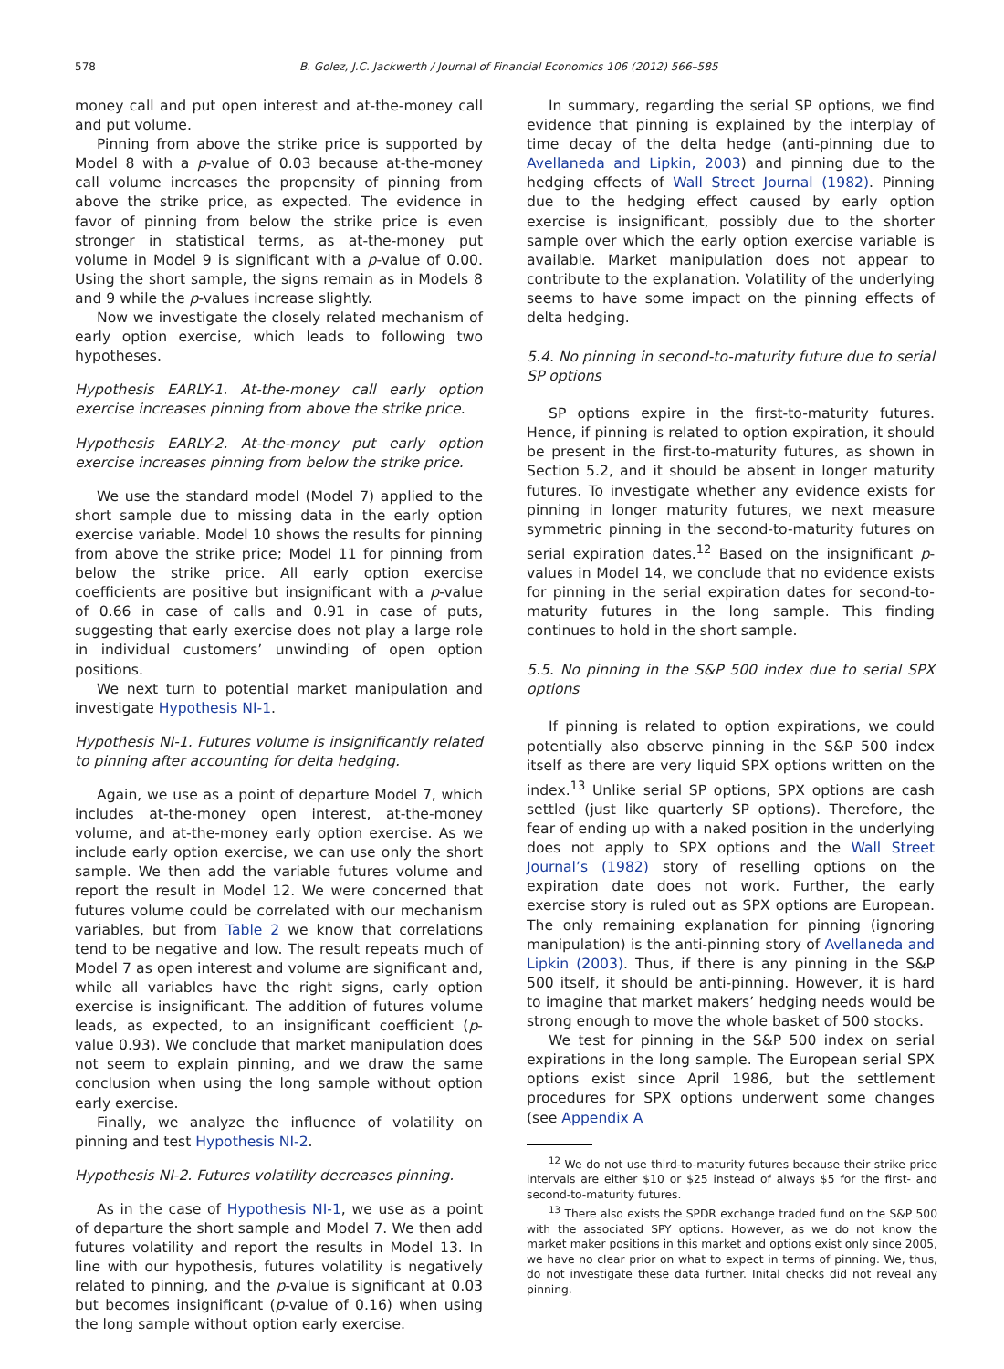578 B. Golez, J.C. Jackwerth / Journal of Financial Economics 106 (2012) 566–585
money call and put open interest and at-the-money call and put volume.
Pinning from above the strike price is supported by Model 8 with a p-value of 0.03 because at-the-money call volume increases the propensity of pinning from above the strike price, as expected. The evidence in favor of pinning from below the strike price is even stronger in statistical terms, as at-the-money put volume in Model 9 is significant with a p-value of 0.00. Using the short sample, the signs remain as in Models 8 and 9 while the p-values increase slightly.
Now we investigate the closely related mechanism of early option exercise, which leads to following two hypotheses.
Hypothesis EARLY-1. At-the-money call early option exercise increases pinning from above the strike price.
Hypothesis EARLY-2. At-the-money put early option exercise increases pinning from below the strike price.
We use the standard model (Model 7) applied to the short sample due to missing data in the early option exercise variable. Model 10 shows the results for pinning from above the strike price; Model 11 for pinning from below the strike price. All early option exercise coefficients are positive but insignificant with a p-value of 0.66 in case of calls and 0.91 in case of puts, suggesting that early exercise does not play a large role in individual customers’ unwinding of open option positions.
We next turn to potential market manipulation and investigate Hypothesis NI-1.
Hypothesis NI-1. Futures volume is insignificantly related to pinning after accounting for delta hedging.
Again, we use as a point of departure Model 7, which includes at-the-money open interest, at-the-money volume, and at-the-money early option exercise. As we include early option exercise, we can use only the short sample. We then add the variable futures volume and report the result in Model 12. We were concerned that futures volume could be correlated with our mechanism variables, but from Table 2 we know that correlations tend to be negative and low. The result repeats much of Model 7 as open interest and volume are significant and, while all variables have the right signs, early option exercise is insignificant. The addition of futures volume leads, as expected, to an insignificant coefficient (p-value 0.93). We conclude that market manipulation does not seem to explain pinning, and we draw the same conclusion when using the long sample without option early exercise.
Finally, we analyze the influence of volatility on pinning and test Hypothesis NI-2.
Hypothesis NI-2. Futures volatility decreases pinning.
As in the case of Hypothesis NI-1, we use as a point of departure the short sample and Model 7. We then add futures volatility and report the results in Model 13. In line with our hypothesis, futures volatility is negatively related to pinning, and the p-value is significant at 0.03 but becomes insignificant (p-value of 0.16) when using the long sample without option early exercise.
In summary, regarding the serial SP options, we find evidence that pinning is explained by the interplay of time decay of the delta hedge (anti-pinning due to Avellaneda and Lipkin, 2003) and pinning due to the hedging effects of Wall Street Journal (1982). Pinning due to the hedging effect caused by early option exercise is insignificant, possibly due to the shorter sample over which the early option exercise variable is available. Market manipulation does not appear to contribute to the explanation. Volatility of the underlying seems to have some impact on the pinning effects of delta hedging.
5.4. No pinning in second-to-maturity future due to serial SP options
SP options expire in the first-to-maturity futures. Hence, if pinning is related to option expiration, it should be present in the first-to-maturity futures, as shown in Section 5.2, and it should be absent in longer maturity futures. To investigate whether any evidence exists for pinning in longer maturity futures, we next measure symmetric pinning in the second-to-maturity futures on serial expiration dates.<sup>12</sup> Based on the insignificant p-values in Model 14, we conclude that no evidence exists for pinning in the serial expiration dates for second-to-maturity futures in the long sample. This finding continues to hold in the short sample.
5.5. No pinning in the S&P 500 index due to serial SPX options
If pinning is related to option expirations, we could potentially also observe pinning in the S&P 500 index itself as there are very liquid SPX options written on the index.<sup>13</sup> Unlike serial SP options, SPX options are cash settled (just like quarterly SP options). Therefore, the fear of ending up with a naked position in the underlying does not apply to SPX options and the Wall Street Journal’s (1982) story of reselling options on the expiration date does not work. Further, the early exercise story is ruled out as SPX options are European. The only remaining explanation for pinning (ignoring manipulation) is the anti-pinning story of Avellaneda and Lipkin (2003). Thus, if there is any pinning in the S&P 500 itself, it should be anti-pinning. However, it is hard to imagine that market makers’ hedging needs would be strong enough to move the whole basket of 500 stocks.
We test for pinning in the S&P 500 index on serial expirations in the long sample. The European serial SPX options exist since April 1986, but the settlement procedures for SPX options underwent some changes (see Appendix A
<sup>12</sup> We do not use third-to-maturity futures because their strike price intervals are either $10 or $25 instead of always $5 for the first- and second-to-maturity futures.
<sup>13</sup> There also exists the SPDR exchange traded fund on the S&P 500 with the associated SPY options. However, as we do not know the market maker positions in this market and options exist only since 2005, we have no clear prior on what to expect in terms of pinning. We, thus, do not investigate these data further. Inital checks did not reveal any pinning.